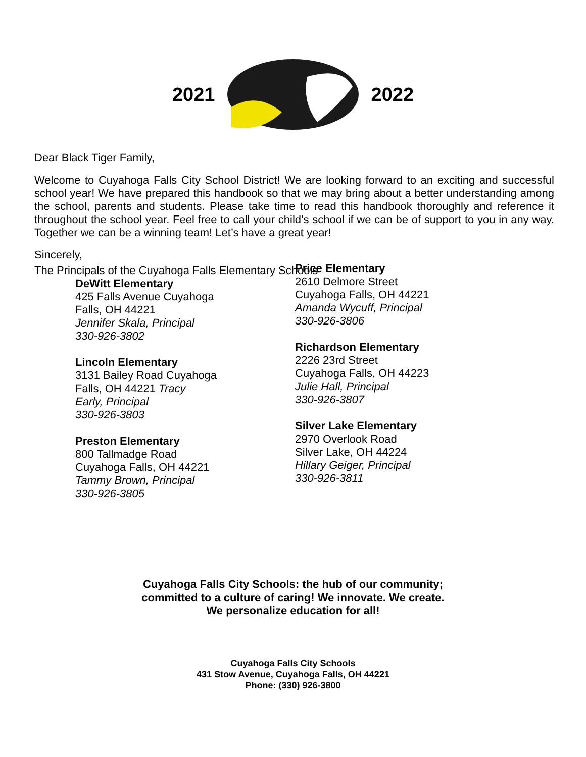2021 2022
Dear Black Tiger Family,
Welcome to Cuyahoga Falls City School District! We are looking forward to an exciting and successful school year! We have prepared this handbook so that we may bring about a better understanding among the school, parents and students. Please take time to read this handbook thoroughly and reference it throughout the school year. Feel free to call your child’s school if we can be of support to you in any way. Together we can be a winning team! Let’s have a great year!
Sincerely,
The Principals of the Cuyahoga Falls Elementary Schools
DeWitt Elementary
425 Falls Avenue Cuyahoga
Falls, OH 44221
Jennifer Skala, Principal
330-926-3802
Lincoln Elementary
3131 Bailey Road Cuyahoga
Falls, OH 44221 Tracy
Early, Principal
330-926-3803
Preston Elementary
800 Tallmadge Road
Cuyahoga Falls, OH 44221
Tammy Brown, Principal
330-926-3805
Price Elementary
2610 Delmore Street
Cuyahoga Falls, OH 44221
Amanda Wycuff, Principal
330-926-3806
Richardson Elementary
2226 23rd Street
Cuyahoga Falls, OH 44223
Julie Hall, Principal
330-926-3807
Silver Lake Elementary
2970 Overlook Road
Silver Lake, OH 44224
Hillary Geiger, Principal
330-926-3811
Cuyahoga Falls City Schools: the hub of our community;
committed to a culture of caring! We innovate. We create.
We personalize education for all!
Cuyahoga Falls City Schools
431 Stow Avenue, Cuyahoga Falls, OH 44221
Phone: (330) 926-3800